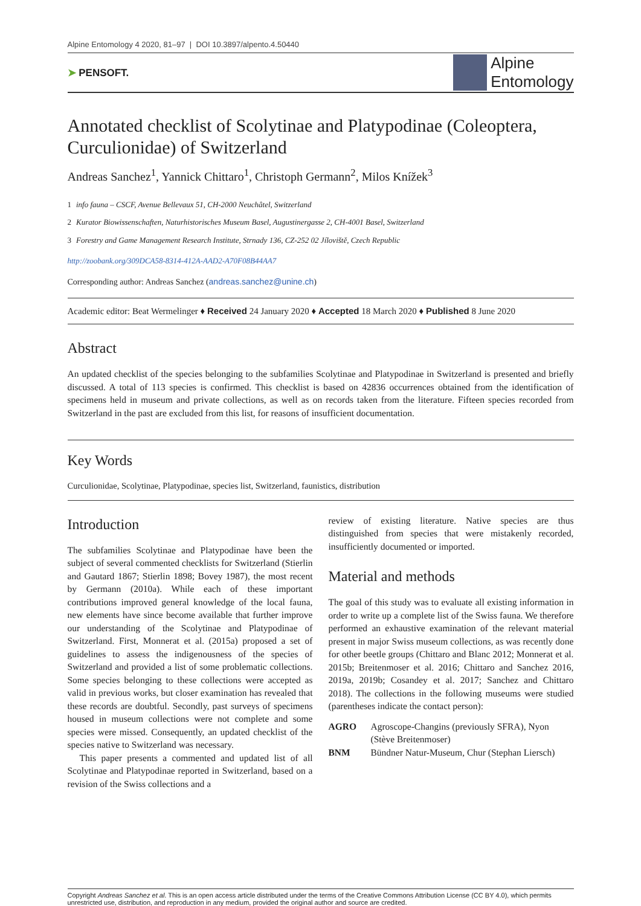Alpine Entomology 4 2020, 81–97 | DOI 10.3897/alpento.4.50440
➤ PENSOFT.
Alpine
Entomology
Annotated checklist of Scolytinae and Platypodinae (Coleoptera, Curculionidae) of Switzerland
Andreas Sanchez<sup>1</sup>, Yannick Chittaro<sup>1</sup>, Christoph Germann<sup>2</sup>, Milos Knížek<sup>3</sup>
1 info fauna – CSCF, Avenue Bellevaux 51, CH-2000 Neuchâtel, Switzerland
2 Kurator Biowissenschaften, Naturhistorisches Museum Basel, Augustinergasse 2, CH-4001 Basel, Switzerland
3 Forestry and Game Management Research Institute, Strnady 136, CZ-252 02 Jíloviště, Czech Republic
http://zoobank.org/309DCA58-8314-412A-AAD2-A70F08B44AA7
Corresponding author: Andreas Sanchez (andreas.sanchez@unine.ch)
Academic editor: Beat Wermelinger ♦ Received 24 January 2020 ♦ Accepted 18 March 2020 ♦ Published 8 June 2020
Abstract
An updated checklist of the species belonging to the subfamilies Scolytinae and Platypodinae in Switzerland is presented and briefly discussed. A total of 113 species is confirmed. This checklist is based on 42836 occurrences obtained from the identification of specimens held in museum and private collections, as well as on records taken from the literature. Fifteen species recorded from Switzerland in the past are excluded from this list, for reasons of insufficient documentation.
Key Words
Curculionidae, Scolytinae, Platypodinae, species list, Switzerland, faunistics, distribution
Introduction
The subfamilies Scolytinae and Platypodinae have been the subject of several commented checklists for Switzerland (Stierlin and Gautard 1867; Stierlin 1898; Bovey 1987), the most recent by Germann (2010a). While each of these important contributions improved general knowledge of the local fauna, new elements have since become available that further improve our understanding of the Scolytinae and Platypodinae of Switzerland. First, Monnerat et al. (2015a) proposed a set of guidelines to assess the indigenousness of the species of Switzerland and provided a list of some problematic collections. Some species belonging to these collections were accepted as valid in previous works, but closer examination has revealed that these records are doubtful. Secondly, past surveys of specimens housed in museum collections were not complete and some species were missed. Consequently, an updated checklist of the species native to Switzerland was necessary.
This paper presents a commented and updated list of all Scolytinae and Platypodinae reported in Switzerland, based on a revision of the Swiss collections and a
review of existing literature. Native species are thus distinguished from species that were mistakenly recorded, insufficiently documented or imported.
Material and methods
The goal of this study was to evaluate all existing information in order to write up a complete list of the Swiss fauna. We therefore performed an exhaustive examination of the relevant material present in major Swiss museum collections, as was recently done for other beetle groups (Chittaro and Blanc 2012; Monnerat et al. 2015b; Breitenmoser et al. 2016; Chittaro and Sanchez 2016, 2019a, 2019b; Cosandey et al. 2017; Sanchez and Chittaro 2018). The collections in the following museums were studied (parentheses indicate the contact person):
| AGRO | Agroscope-Changins (previously SFRA), Nyon (Stève Breitenmoser) |
| BNM | Bündner Natur-Museum, Chur (Stephan Liersch) |
Copyright Andreas Sanchez et al. This is an open access article distributed under the terms of the Creative Commons Attribution License (CC BY 4.0), which permits unrestricted use, distribution, and reproduction in any medium, provided the original author and source are credited.